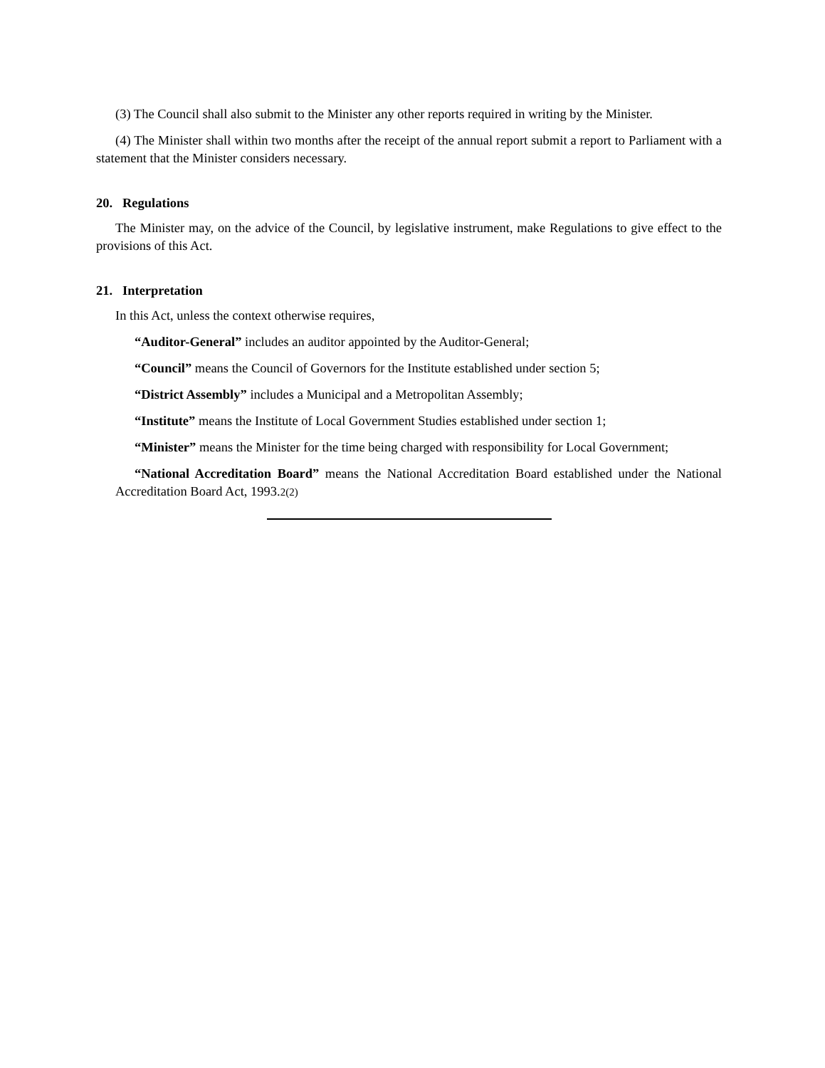(3) The Council shall also submit to the Minister any other reports required in writing by the Minister.
(4) The Minister shall within two months after the receipt of the annual report submit a report to Parliament with a statement that the Minister considers necessary.
20. Regulations
The Minister may, on the advice of the Council, by legislative instrument, make Regulations to give effect to the provisions of this Act.
21. Interpretation
In this Act, unless the context otherwise requires,
“Auditor-General” includes an auditor appointed by the Auditor-General;
“Council” means the Council of Governors for the Institute established under section 5;
“District Assembly” includes a Municipal and a Metropolitan Assembly;
“Institute” means the Institute of Local Government Studies established under section 1;
“Minister” means the Minister for the time being charged with responsibility for Local Government;
“National Accreditation Board” means the National Accreditation Board established under the National Accreditation Board Act, 1993.2(2)